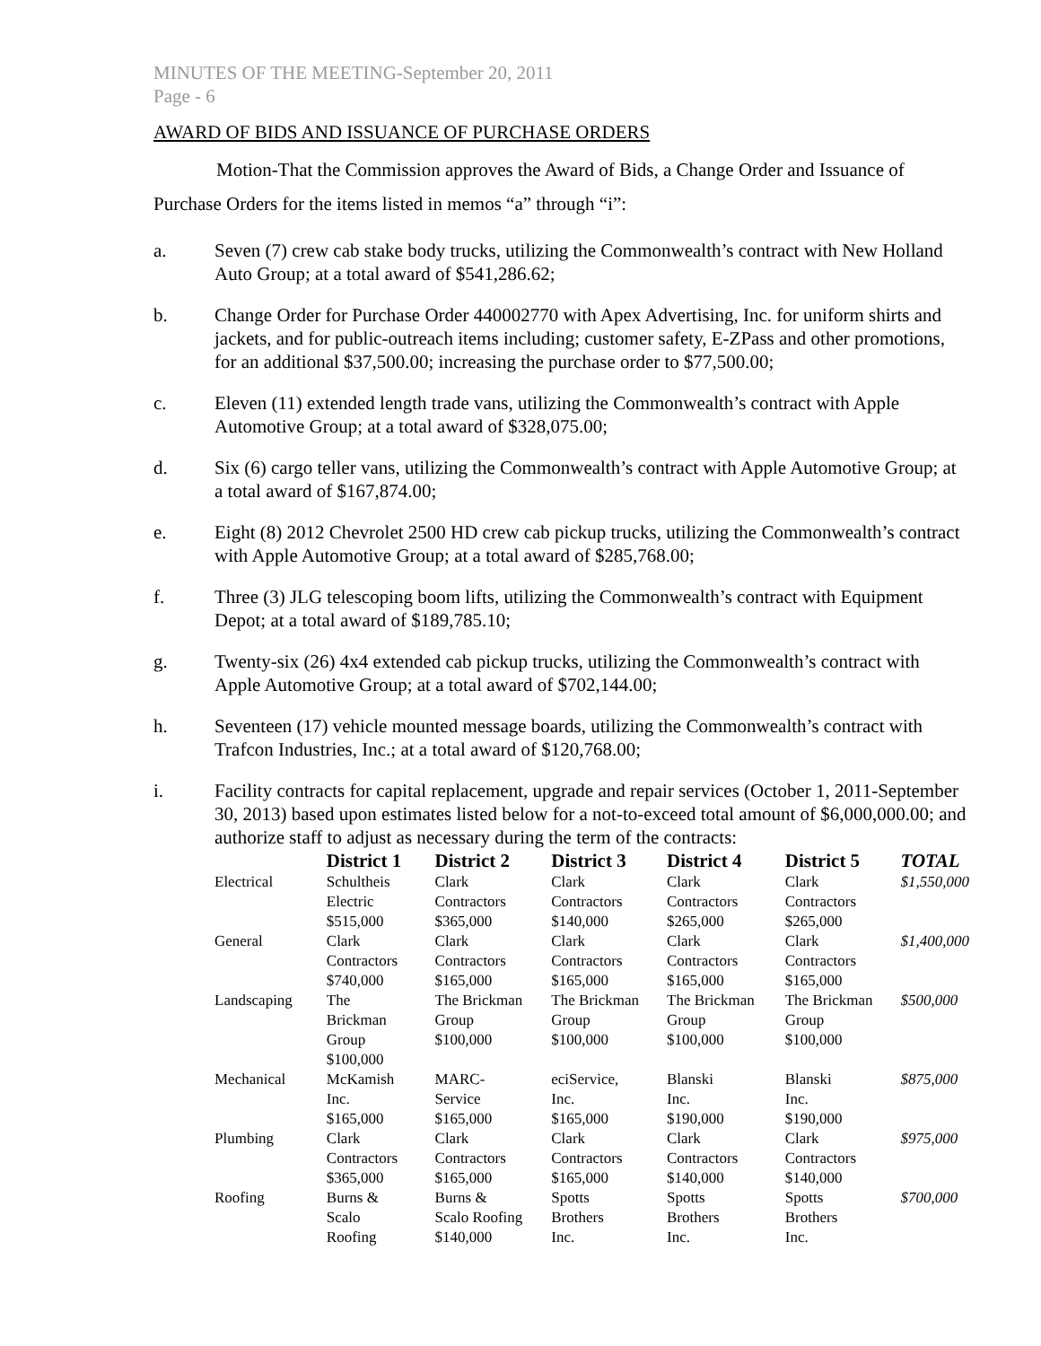MINUTES OF THE MEETING-September 20, 2011
Page - 6
AWARD OF BIDS AND ISSUANCE OF PURCHASE ORDERS
Motion-That the Commission approves the Award of Bids, a Change Order and Issuance of Purchase Orders for the items listed in memos “a” through “i”:
a. Seven (7) crew cab stake body trucks, utilizing the Commonwealth’s contract with New Holland Auto Group; at a total award of $541,286.62;
b. Change Order for Purchase Order 440002770 with Apex Advertising, Inc. for uniform shirts and jackets, and for public-outreach items including; customer safety, E-ZPass and other promotions, for an additional $37,500.00; increasing the purchase order to $77,500.00;
c. Eleven (11) extended length trade vans, utilizing the Commonwealth’s contract with Apple Automotive Group; at a total award of $328,075.00;
d. Six (6) cargo teller vans, utilizing the Commonwealth’s contract with Apple Automotive Group; at a total award of $167,874.00;
e. Eight (8) 2012 Chevrolet 2500 HD crew cab pickup trucks, utilizing the Commonwealth’s contract with Apple Automotive Group; at a total award of $285,768.00;
f. Three (3) JLG telescoping boom lifts, utilizing the Commonwealth’s contract with Equipment Depot; at a total award of $189,785.10;
g. Twenty-six (26) 4x4 extended cab pickup trucks, utilizing the Commonwealth’s contract with Apple Automotive Group; at a total award of $702,144.00;
h. Seventeen (17) vehicle mounted message boards, utilizing the Commonwealth’s contract with Trafcon Industries, Inc.; at a total award of $120,768.00;
i. Facility contracts for capital replacement, upgrade and repair services (October 1, 2011-September 30, 2013) based upon estimates listed below for a not-to-exceed total amount of $6,000,000.00; and authorize staff to adjust as necessary during the term of the contracts:
| | District 1 | District 2 | District 3 | District 4 | District 5 | TOTAL |
| --- | --- | --- | --- | --- | --- | --- |
| Electrical | Schultheis Electric $515,000 | Clark Contractors $365,000 | Clark Contractors $140,000 | Clark Contractors $265,000 | Clark Contractors $265,000 | $1,550,000 |
| General | Clark Contractors $740,000 | Clark Contractors $165,000 | Clark Contractors $165,000 | Clark Contractors $165,000 | Clark Contractors $165,000 | $1,400,000 |
| Landscaping | The Brickman Group $100,000 | The Brickman Group $100,000 | The Brickman Group $100,000 | The Brickman Group $100,000 | The Brickman Group $100,000 | $500,000 |
| Mechanical | McKamish Inc. $165,000 | MARC- Service $165,000 | eciService, Inc. $165,000 | Blanski Inc. $190,000 | Blanski Inc. $190,000 | $875,000 |
| Plumbing | Clark Contractors $365,000 | Clark Contractors $165,000 | Clark Contractors $165,000 | Clark Contractors $140,000 | Clark Contractors $140,000 | $975,000 |
| Roofing | Burns & Scalo Roofing | Burns & Scalo Roofing $140,000 | Spotts Brothers Inc. | Spotts Brothers Inc. | Spotts Brothers Inc. | $700,000 |